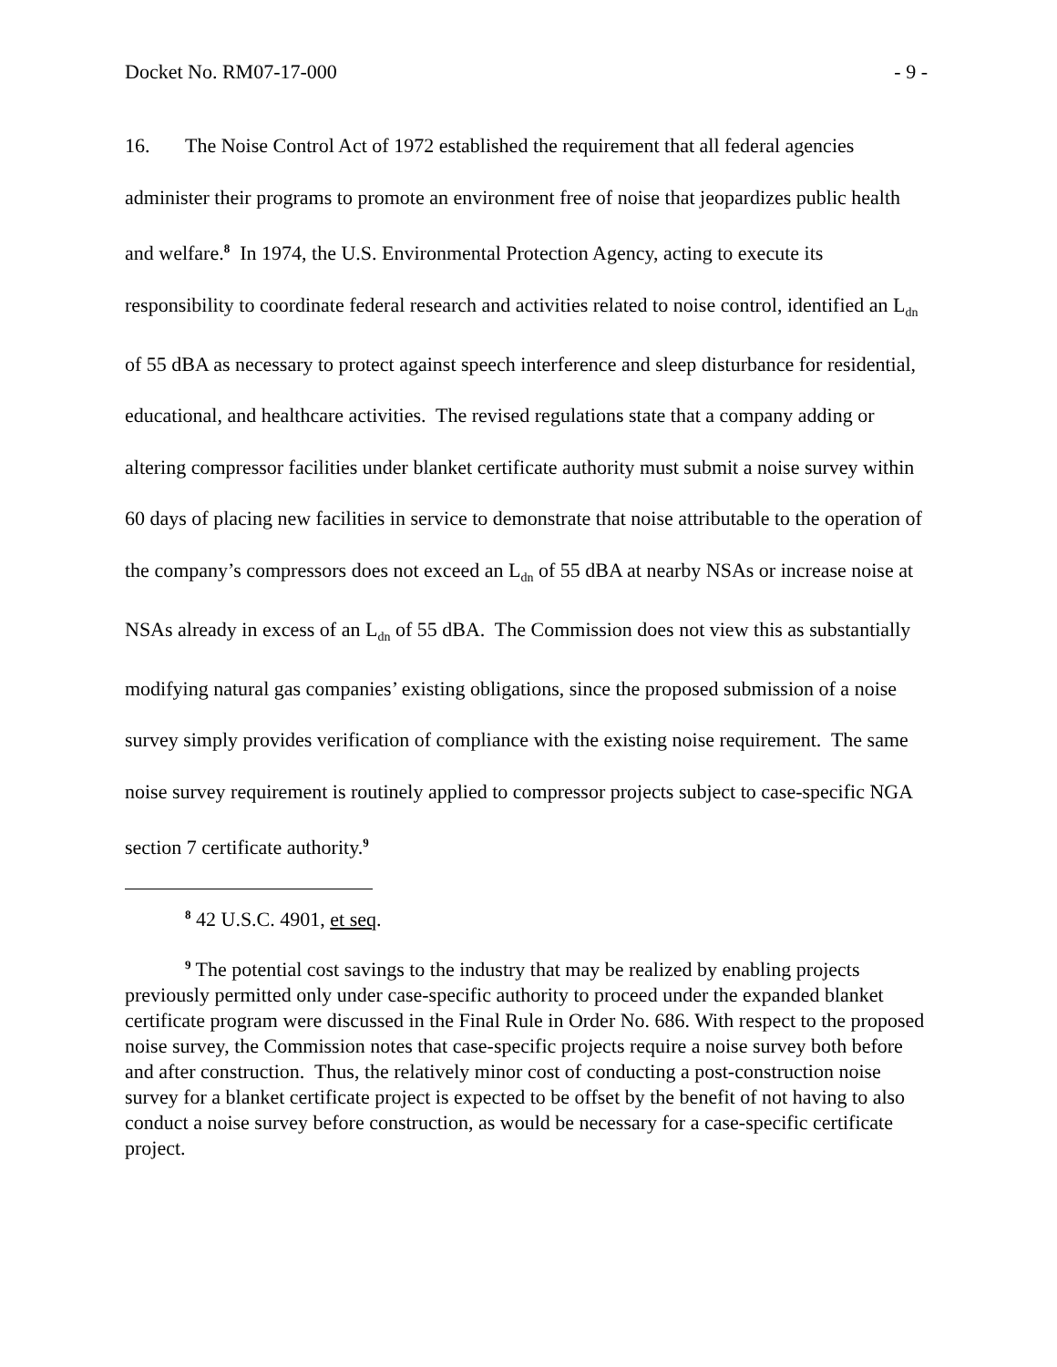Docket No. RM07-17-000 - 9 -
16. The Noise Control Act of 1972 established the requirement that all federal agencies administer their programs to promote an environment free of noise that jeopardizes public health and welfare.<sup>8</sup> In 1974, the U.S. Environmental Protection Agency, acting to execute its responsibility to coordinate federal research and activities related to noise control, identified an L<sub>dn</sub> of 55 dBA as necessary to protect against speech interference and sleep disturbance for residential, educational, and healthcare activities. The revised regulations state that a company adding or altering compressor facilities under blanket certificate authority must submit a noise survey within 60 days of placing new facilities in service to demonstrate that noise attributable to the operation of the company’s compressors does not exceed an L<sub>dn</sub> of 55 dBA at nearby NSAs or increase noise at NSAs already in excess of an L<sub>dn</sub> of 55 dBA. The Commission does not view this as substantially modifying natural gas companies’ existing obligations, since the proposed submission of a noise survey simply provides verification of compliance with the existing noise requirement. The same noise survey requirement is routinely applied to compressor projects subject to case-specific NGA section 7 certificate authority.<sup>9</sup>
<sup>8</sup> 42 U.S.C. 4901, et seq.
<sup>9</sup> The potential cost savings to the industry that may be realized by enabling projects previously permitted only under case-specific authority to proceed under the expanded blanket certificate program were discussed in the Final Rule in Order No. 686. With respect to the proposed noise survey, the Commission notes that case-specific projects require a noise survey both before and after construction. Thus, the relatively minor cost of conducting a post-construction noise survey for a blanket certificate project is expected to be offset by the benefit of not having to also conduct a noise survey before construction, as would be necessary for a case-specific certificate project.